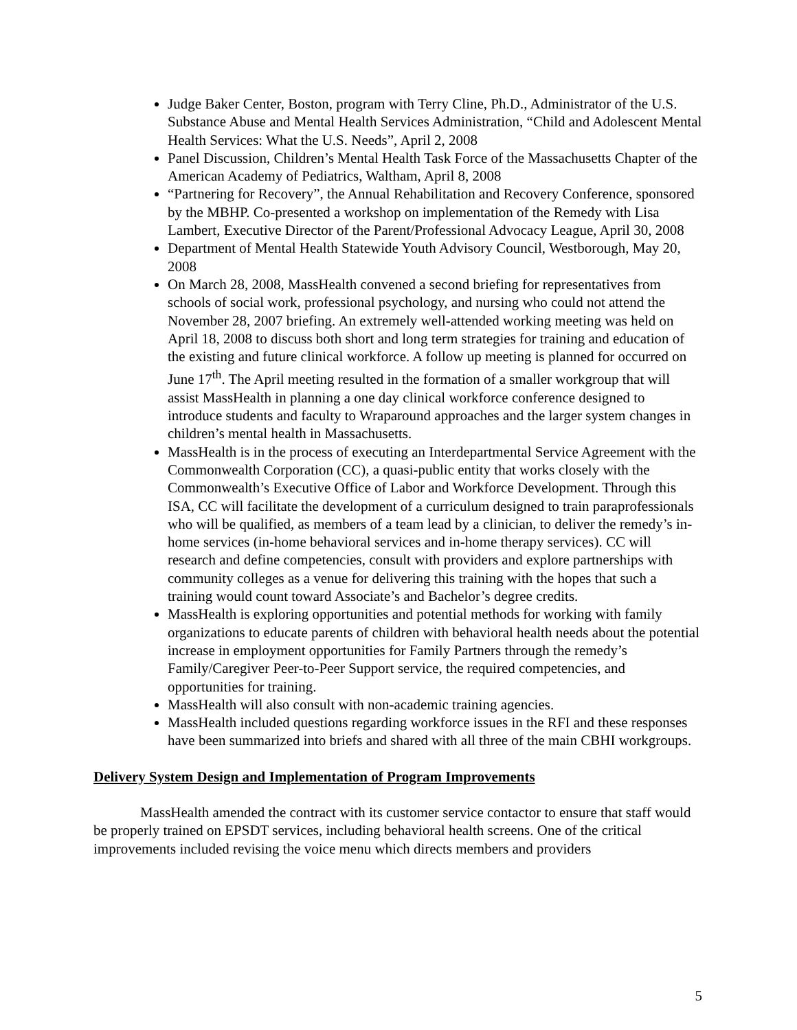Judge Baker Center, Boston, program with Terry Cline, Ph.D., Administrator of the U.S. Substance Abuse and Mental Health Services Administration, “Child and Adolescent Mental Health Services: What the U.S. Needs”, April 2, 2008
Panel Discussion, Children’s Mental Health Task Force of the Massachusetts Chapter of the American Academy of Pediatrics, Waltham, April 8, 2008
“Partnering for Recovery”, the Annual Rehabilitation and Recovery Conference, sponsored by the MBHP. Co-presented a workshop on implementation of the Remedy with Lisa Lambert, Executive Director of the Parent/Professional Advocacy League, April 30, 2008
Department of Mental Health Statewide Youth Advisory Council, Westborough, May 20, 2008
On March 28, 2008, MassHealth convened a second briefing for representatives from schools of social work, professional psychology, and nursing who could not attend the November 28, 2007 briefing. An extremely well-attended working meeting was held on April 18, 2008 to discuss both short and long term strategies for training and education of the existing and future clinical workforce. A follow up meeting is planned for occurred on June 17<sup>th</sup>. The April meeting resulted in the formation of a smaller workgroup that will assist MassHealth in planning a one day clinical workforce conference designed to introduce students and faculty to Wraparound approaches and the larger system changes in children’s mental health in Massachusetts.
MassHealth is in the process of executing an Interdepartmental Service Agreement with the Commonwealth Corporation (CC), a quasi-public entity that works closely with the Commonwealth’s Executive Office of Labor and Workforce Development. Through this ISA, CC will facilitate the development of a curriculum designed to train paraprofessionals who will be qualified, as members of a team lead by a clinician, to deliver the remedy’s in-home services (in-home behavioral services and in-home therapy services). CC will research and define competencies, consult with providers and explore partnerships with community colleges as a venue for delivering this training with the hopes that such a training would count toward Associate’s and Bachelor’s degree credits.
MassHealth is exploring opportunities and potential methods for working with family organizations to educate parents of children with behavioral health needs about the potential increase in employment opportunities for Family Partners through the remedy’s Family/Caregiver Peer-to-Peer Support service, the required competencies, and opportunities for training.
MassHealth will also consult with non-academic training agencies.
MassHealth included questions regarding workforce issues in the RFI and these responses have been summarized into briefs and shared with all three of the main CBHI workgroups.
Delivery System Design and Implementation of Program Improvements
MassHealth amended the contract with its customer service contactor to ensure that staff would be properly trained on EPSDT services, including behavioral health screens. One of the critical improvements included revising the voice menu which directs members and providers
5